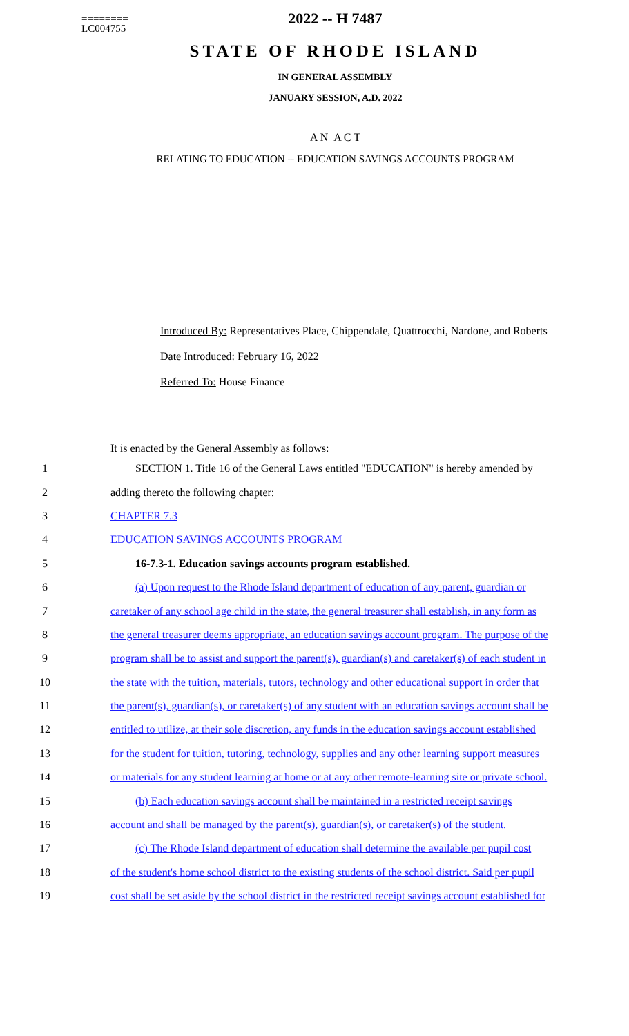========
LC004755
========
2022 -- H 7487
STATE OF RHODE ISLAND
IN GENERAL ASSEMBLY
JANUARY SESSION, A.D. 2022
____________
A N A C T
RELATING TO EDUCATION -- EDUCATION SAVINGS ACCOUNTS PROGRAM
Introduced By: Representatives Place, Chippendale, Quattrocchi, Nardone, and Roberts
Date Introduced: February 16, 2022
Referred To: House Finance
It is enacted by the General Assembly as follows:
1 SECTION 1. Title 16 of the General Laws entitled "EDUCATION" is hereby amended by
2 adding thereto the following chapter:
3 CHAPTER 7.3
4 EDUCATION SAVINGS ACCOUNTS PROGRAM
5 16-7.3-1. Education savings accounts program established.
6 (a) Upon request to the Rhode Island department of education of any parent, guardian or
7 caretaker of any school age child in the state, the general treasurer shall establish, in any form as
8 the general treasurer deems appropriate, an education savings account program. The purpose of the
9 program shall be to assist and support the parent(s), guardian(s) and caretaker(s) of each student in
10 the state with the tuition, materials, tutors, technology and other educational support in order that
11 the parent(s), guardian(s), or caretaker(s) of any student with an education savings account shall be
12 entitled to utilize, at their sole discretion, any funds in the education savings account established
13 for the student for tuition, tutoring, technology, supplies and any other learning support measures
14 or materials for any student learning at home or at any other remote-learning site or private school.
15 (b) Each education savings account shall be maintained in a restricted receipt savings
16 account and shall be managed by the parent(s), guardian(s), or caretaker(s) of the student.
17 (c) The Rhode Island department of education shall determine the available per pupil cost
18 of the student's home school district to the existing students of the school district. Said per pupil
19 cost shall be set aside by the school district in the restricted receipt savings account established for